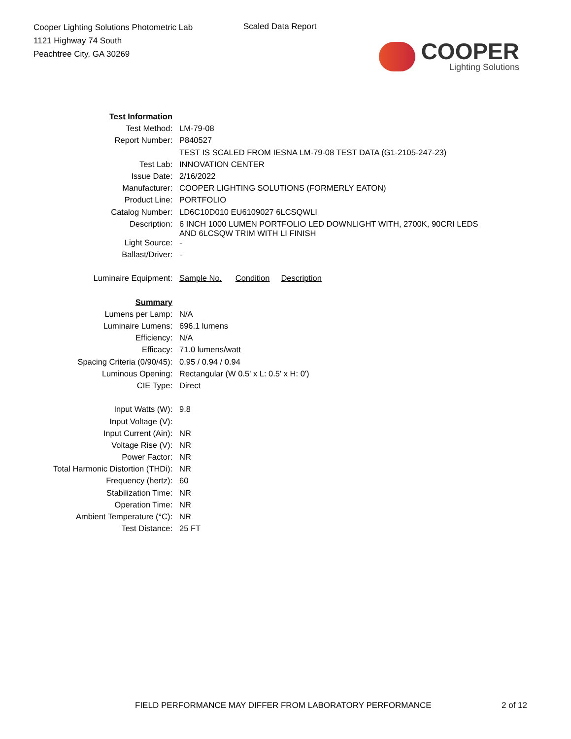Cooper Lighting Solutions Photometric Lab
1121 Highway 74 South
Peachtree City, GA 30269
Scaled Data Report
COOPER
Lighting Solutions
| Test Information | |
| Test Method: | LM-79-08 |
| Report Number: | P840527 |
| | TEST IS SCALED FROM IESNA LM-79-08 TEST DATA (G1-2105-247-23) |
| Test Lab: | INNOVATION CENTER |
| Issue Date: | 2/16/2022 |
| Manufacturer: | COOPER LIGHTING SOLUTIONS (FORMERLY EATON) |
| Product Line: | PORTFOLIO |
| Catalog Number: | LD6C10D010 EU6109027 6LCSQWLI |
| Description: | 6 INCH 1000 LUMEN PORTFOLIO LED DOWNLIGHT WITH, 2700K, 90CRI LEDS AND 6LCSQW TRIM WITH LI FINISH |
| Light Source: | - |
| Ballast/Driver: | - |
| Luminaire Equipment: | Sample No. Condition Description |
| Summary | |
| Lumens per Lamp: | N/A |
| Luminaire Lumens: | 696.1 lumens |
| Efficiency: | N/A |
| Efficacy: | 71.0 lumens/watt |
| Spacing Criteria (0/90/45): | 0.95 / 0.94 / 0.94 |
| Luminous Opening: | Rectangular (W 0.5' x L: 0.5' x H: 0') |
| CIE Type: | Direct |
| Input Watts (W): | 9.8 |
| Input Voltage (V): | |
| Input Current (Ain): | NR |
| Voltage Rise (V): | NR |
| Power Factor: | NR |
| Total Harmonic Distortion (THDi): | NR |
| Frequency (hertz): | 60 |
| Stabilization Time: | NR |
| Operation Time: | NR |
| Ambient Temperature (°C): | NR |
| Test Distance: | 25 FT |
FIELD PERFORMANCE MAY DIFFER FROM LABORATORY PERFORMANCE
2 of 12